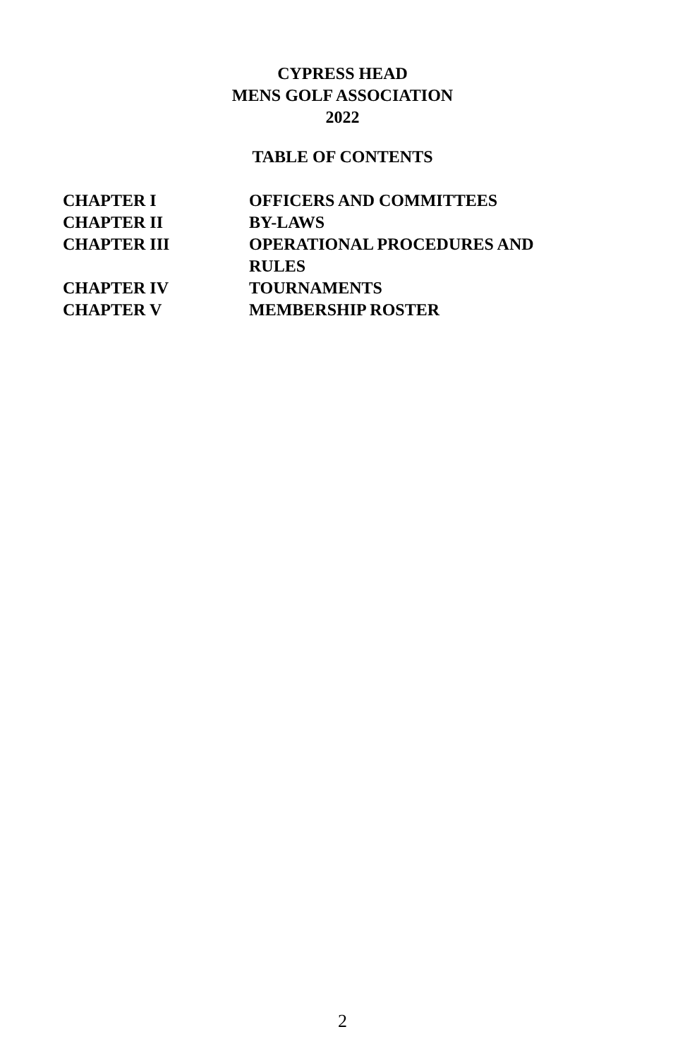CYPRESS HEAD
MENS GOLF ASSOCIATION
2022
TABLE OF CONTENTS
| CHAPTER I | OFFICERS AND COMMITTEES |
| CHAPTER II | BY-LAWS |
| CHAPTER III | OPERATIONAL PROCEDURES AND RULES |
| CHAPTER IV | TOURNAMENTS |
| CHAPTER V | MEMBERSHIP ROSTER |
2